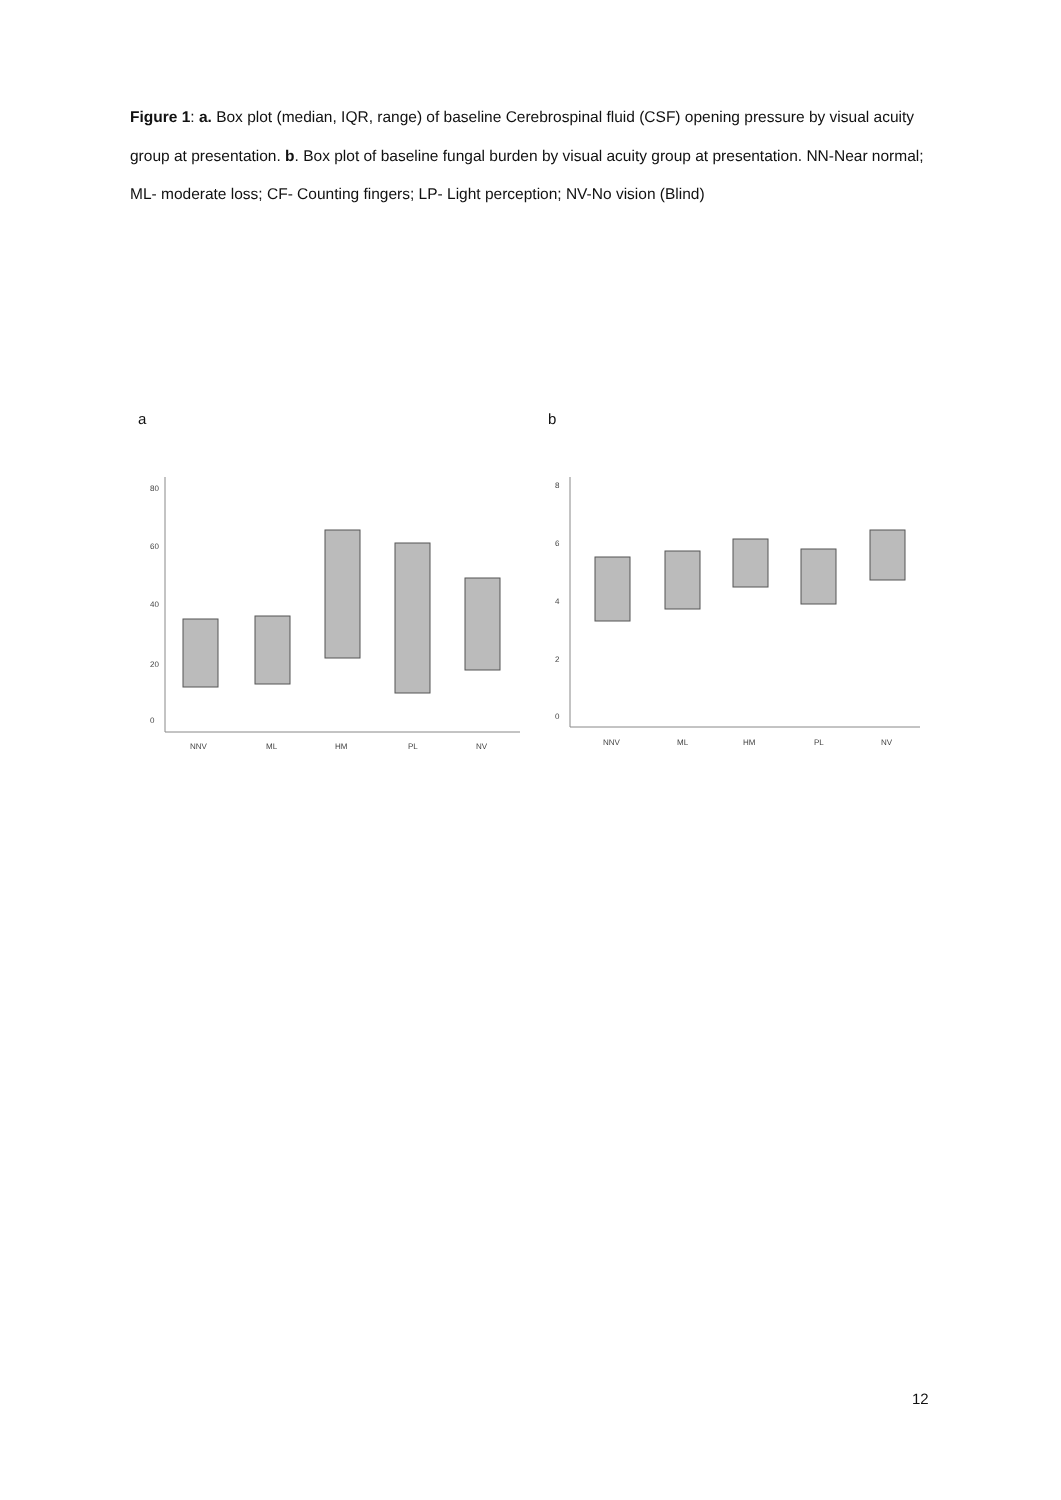Figure 1: a. Box plot (median, IQR, range) of baseline Cerebrospinal fluid (CSF) opening pressure by visual acuity group at presentation. b. Box plot of baseline fungal burden by visual acuity group at presentation. NN-Near normal; ML- moderate loss; CF- Counting fingers; LP- Light perception; NV-No vision (Blind)
a
0
20
40
60
80
NNV
ML
HM
PL
NV
b
0
2
4
6
8
NNV
ML
HM
PL
NV
12